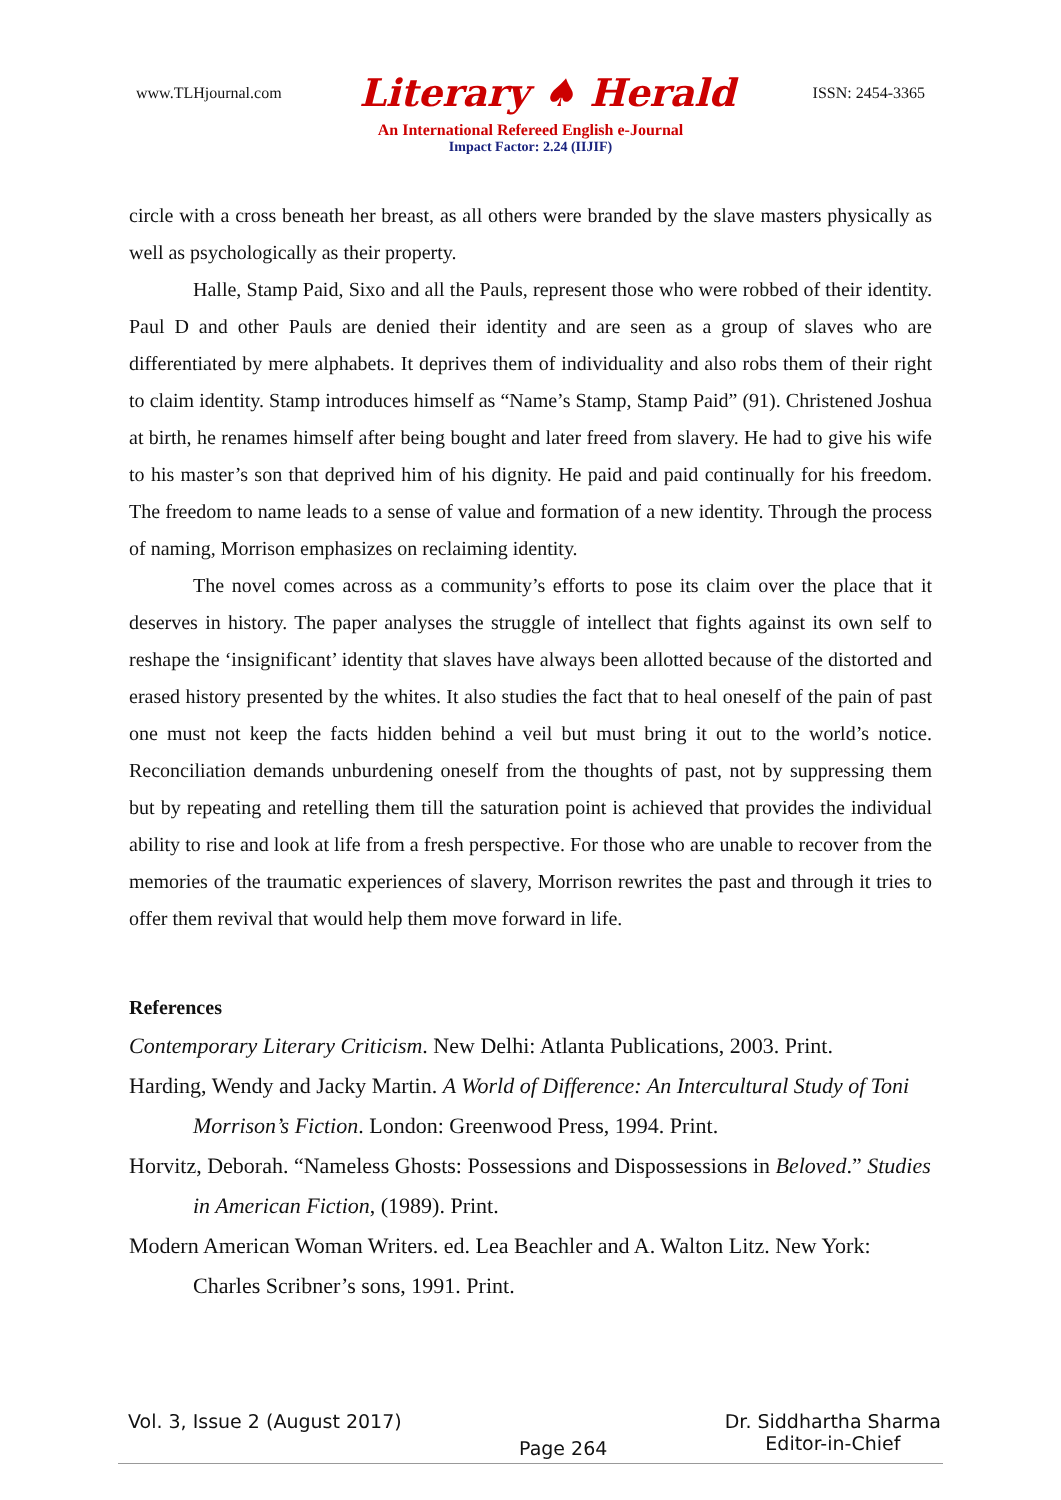www.TLHjournal.com Literary ♠ Herald ISSN: 2454-3365
An International Refereed English e-Journal
Impact Factor: 2.24 (IIJIF)
circle with a cross beneath her breast, as all others were branded by the slave masters physically as well as psychologically as their property.
Halle, Stamp Paid, Sixo and all the Pauls, represent those who were robbed of their identity. Paul D and other Pauls are denied their identity and are seen as a group of slaves who are differentiated by mere alphabets. It deprives them of individuality and also robs them of their right to claim identity. Stamp introduces himself as “Name’s Stamp, Stamp Paid” (91). Christened Joshua at birth, he renames himself after being bought and later freed from slavery. He had to give his wife to his master’s son that deprived him of his dignity. He paid and paid continually for his freedom. The freedom to name leads to a sense of value and formation of a new identity. Through the process of naming, Morrison emphasizes on reclaiming identity.
The novel comes across as a community’s efforts to pose its claim over the place that it deserves in history. The paper analyses the struggle of intellect that fights against its own self to reshape the ‘insignificant’ identity that slaves have always been allotted because of the distorted and erased history presented by the whites. It also studies the fact that to heal oneself of the pain of past one must not keep the facts hidden behind a veil but must bring it out to the world’s notice. Reconciliation demands unburdening oneself from the thoughts of past, not by suppressing them but by repeating and retelling them till the saturation point is achieved that provides the individual ability to rise and look at life from a fresh perspective. For those who are unable to recover from the memories of the traumatic experiences of slavery, Morrison rewrites the past and through it tries to offer them revival that would help them move forward in life.
References
Contemporary Literary Criticism. New Delhi: Atlanta Publications, 2003. Print.
Harding, Wendy and Jacky Martin. A World of Difference: An Intercultural Study of Toni Morrison’s Fiction. London: Greenwood Press, 1994. Print.
Horvitz, Deborah. “Nameless Ghosts: Possessions and Dispossessions in Beloved.” Studies in American Fiction, (1989). Print.
Modern American Woman Writers. ed. Lea Beachler and A. Walton Litz. New York: Charles Scribner’s sons, 1991. Print.
Vol. 3, Issue 2 (August 2017) Page 264 Dr. Siddhartha Sharma
Editor-in-Chief